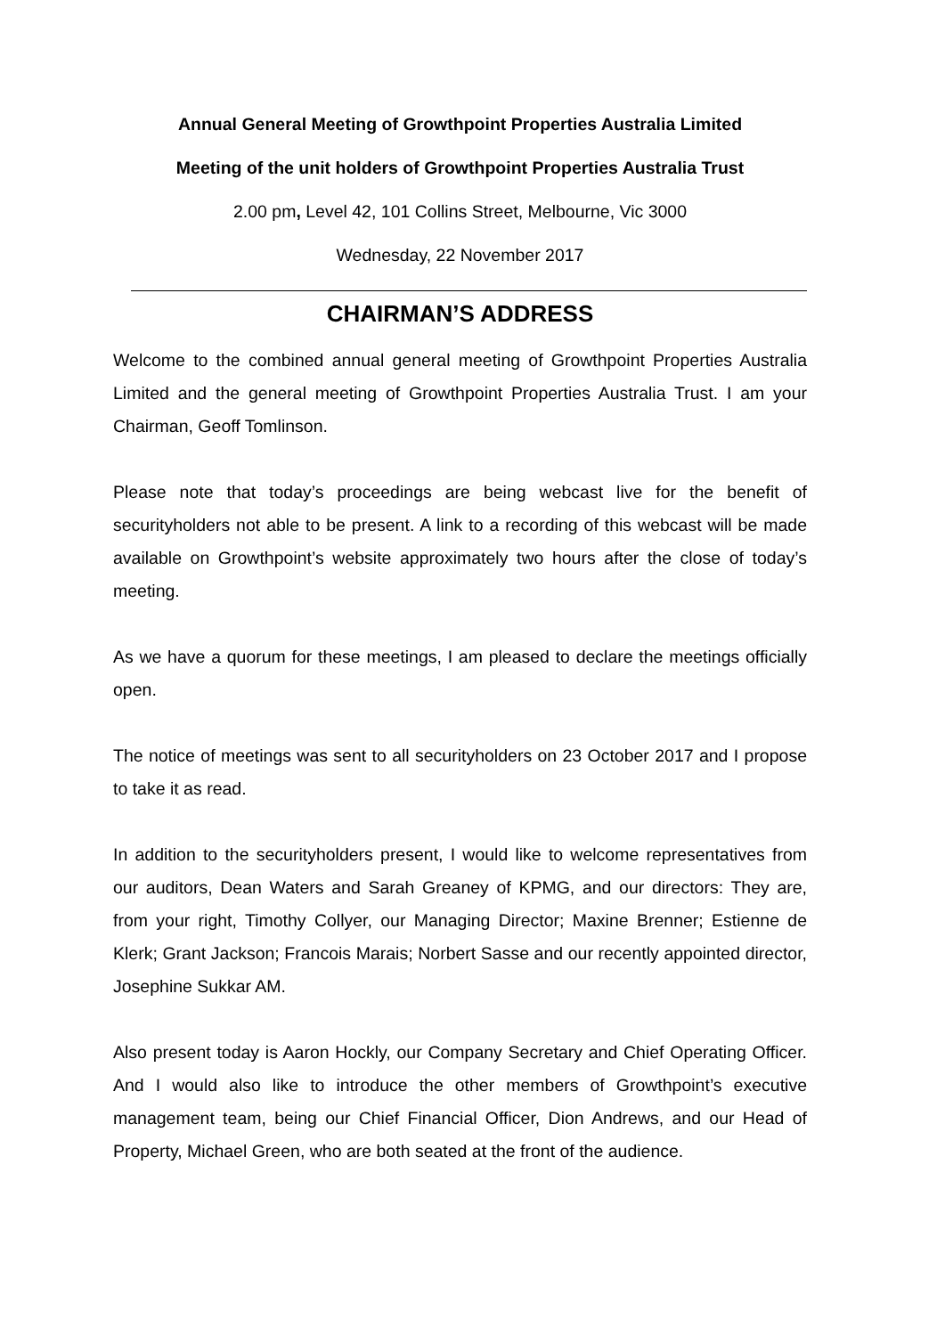Annual General Meeting of Growthpoint Properties Australia Limited
Meeting of the unit holders of Growthpoint Properties Australia Trust
2.00 pm, Level 42, 101 Collins Street, Melbourne, Vic 3000
Wednesday, 22 November 2017
CHAIRMAN’S ADDRESS
Welcome to the combined annual general meeting of Growthpoint Properties Australia Limited and the general meeting of Growthpoint Properties Australia Trust. I am your Chairman, Geoff Tomlinson.
Please note that today’s proceedings are being webcast live for the benefit of securityholders not able to be present. A link to a recording of this webcast will be made available on Growthpoint’s website approximately two hours after the close of today’s meeting.
As we have a quorum for these meetings, I am pleased to declare the meetings officially open.
The notice of meetings was sent to all securityholders on 23 October 2017 and I propose to take it as read.
In addition to the securityholders present, I would like to welcome representatives from our auditors, Dean Waters and Sarah Greaney of KPMG, and our directors: They are, from your right, Timothy Collyer, our Managing Director; Maxine Brenner; Estienne de Klerk; Grant Jackson; Francois Marais; Norbert Sasse and our recently appointed director, Josephine Sukkar AM.
Also present today is Aaron Hockly, our Company Secretary and Chief Operating Officer. And I would also like to introduce the other members of Growthpoint’s executive management team, being our Chief Financial Officer, Dion Andrews, and our Head of Property, Michael Green, who are both seated at the front of the audience.